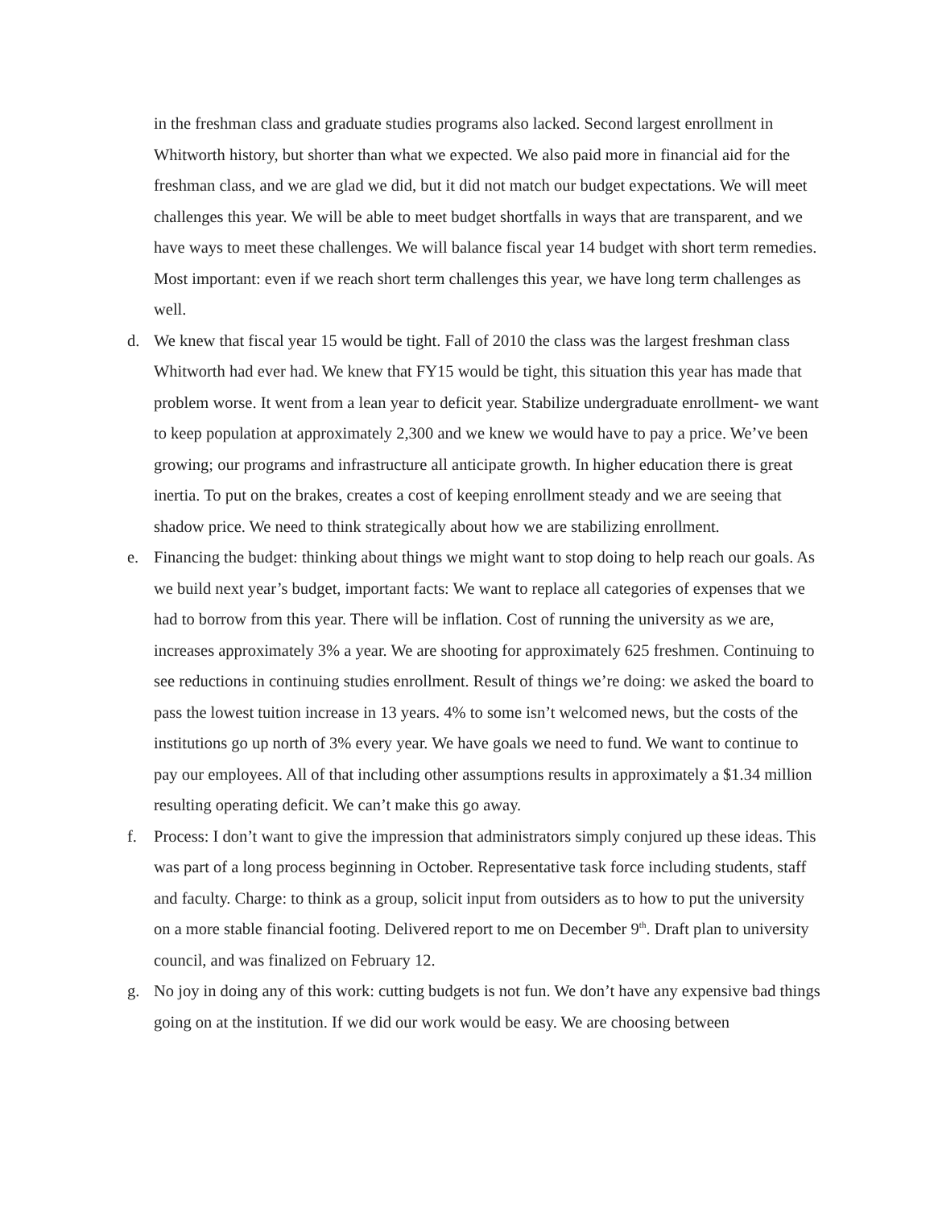in the freshman class and graduate studies programs also lacked. Second largest enrollment in Whitworth history, but shorter than what we expected. We also paid more in financial aid for the freshman class, and we are glad we did, but it did not match our budget expectations. We will meet challenges this year. We will be able to meet budget shortfalls in ways that are transparent, and we have ways to meet these challenges. We will balance fiscal year 14 budget with short term remedies. Most important: even if we reach short term challenges this year, we have long term challenges as well.
d. We knew that fiscal year 15 would be tight. Fall of 2010 the class was the largest freshman class Whitworth had ever had. We knew that FY15 would be tight, this situation this year has made that problem worse. It went from a lean year to deficit year. Stabilize undergraduate enrollment- we want to keep population at approximately 2,300 and we knew we would have to pay a price. We’ve been growing; our programs and infrastructure all anticipate growth. In higher education there is great inertia. To put on the brakes, creates a cost of keeping enrollment steady and we are seeing that shadow price. We need to think strategically about how we are stabilizing enrollment.
e. Financing the budget: thinking about things we might want to stop doing to help reach our goals. As we build next year’s budget, important facts: We want to replace all categories of expenses that we had to borrow from this year. There will be inflation. Cost of running the university as we are, increases approximately 3% a year. We are shooting for approximately 625 freshmen. Continuing to see reductions in continuing studies enrollment. Result of things we’re doing: we asked the board to pass the lowest tuition increase in 13 years. 4% to some isn’t welcomed news, but the costs of the institutions go up north of 3% every year. We have goals we need to fund. We want to continue to pay our employees. All of that including other assumptions results in approximately a $1.34 million resulting operating deficit. We can’t make this go away.
f. Process: I don’t want to give the impression that administrators simply conjured up these ideas. This was part of a long process beginning in October. Representative task force including students, staff and faculty. Charge: to think as a group, solicit input from outsiders as to how to put the university on a more stable financial footing. Delivered report to me on December 9<sup>th</sup>. Draft plan to university council, and was finalized on February 12.
g. No joy in doing any of this work: cutting budgets is not fun. We don’t have any expensive bad things going on at the institution. If we did our work would be easy. We are choosing between